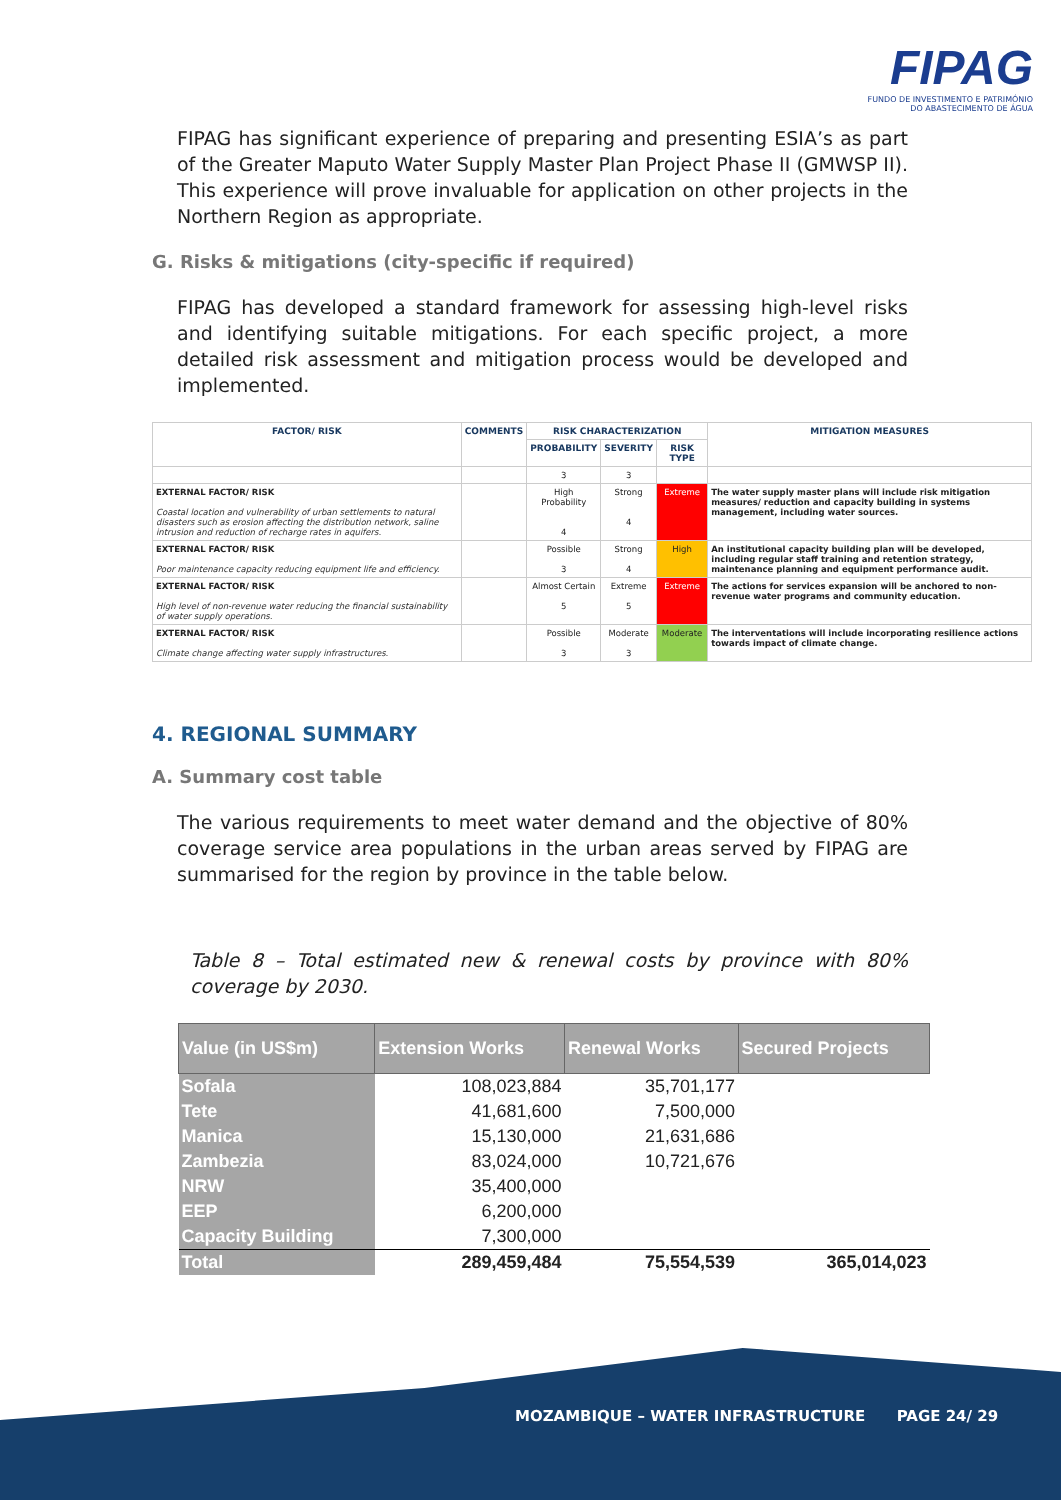FIPAG
FUNDO DE INVESTIMENTO E PATRIMÓNIO
DO ABASTECIMENTO DE ÁGUA
FIPAG has significant experience of preparing and presenting ESIA’s as part of the Greater Maputo Water Supply Master Plan Project Phase II (GMWSP II). This experience will prove invaluable for application on other projects in the Northern Region as appropriate.
G. Risks & mitigations (city-specific if required)
FIPAG has developed a standard framework for assessing high-level risks and identifying suitable mitigations. For each specific project, a more detailed risk assessment and mitigation process would be developed and implemented.
| FACTOR/ RISK | COMMENTS | RISK CHARACTERIZATION | | | MITIGATION MEASURES |
| --- | --- | --- | --- | --- | --- |
| | | PROBABILITY | SEVERITY | RISK TYPE | |
| | | 3 | 3 | | |
| EXTERNAL FACTOR/ RISK Coastal location and vulnerability of urban settlements to natural disasters such as erosion affecting the distribution network, saline intrusion and reduction of recharge rates in aquifers. | | High Probability 4 | Strong 4 | Extreme | The water supply master plans will include risk mitigation measures/ reduction and capacity building in systems management, including water sources. |
| EXTERNAL FACTOR/ RISK Poor maintenance capacity reducing equipment life and efficiency. | | Possible 3 | Strong 4 | High | An institutional capacity building plan will be developed, including regular staff training and retention strategy, maintenance planning and equipment performance audit. |
| EXTERNAL FACTOR/ RISK High level of non-revenue water reducing the financial sustainability of water supply operations. | | Almost Certain 5 | Extreme 5 | Extreme | The actions for services expansion will be anchored to non-revenue water programs and community education. |
| EXTERNAL FACTOR/ RISK Climate change affecting water supply infrastructures. | | Possible 3 | Moderate 3 | Moderate | The interventations will include incorporating resilience actions towards impact of climate change. |
4. REGIONAL SUMMARY
A. Summary cost table
The various requirements to meet water demand and the objective of 80% coverage service area populations in the urban areas served by FIPAG are summarised for the region by province in the table below.
Table 8 – Total estimated new & renewal costs by province with 80% coverage by 2030.
| Value (in US$m) | Extension Works | Renewal Works | Secured Projects |
| --- | --- | --- | --- |
| Sofala | 108,023,884 | 35,701,177 | |
| Tete | 41,681,600 | 7,500,000 | |
| Manica | 15,130,000 | 21,631,686 | |
| Zambezia | 83,024,000 | 10,721,676 | |
| NRW | 35,400,000 | | |
| EEP | 6,200,000 | | |
| Capacity Building | 7,300,000 | | |
| Total | 289,459,484 | 75,554,539 | 365,014,023 |
MOZAMBIQUE – WATER INFRASTRUCTURE PAGE 24/ 29